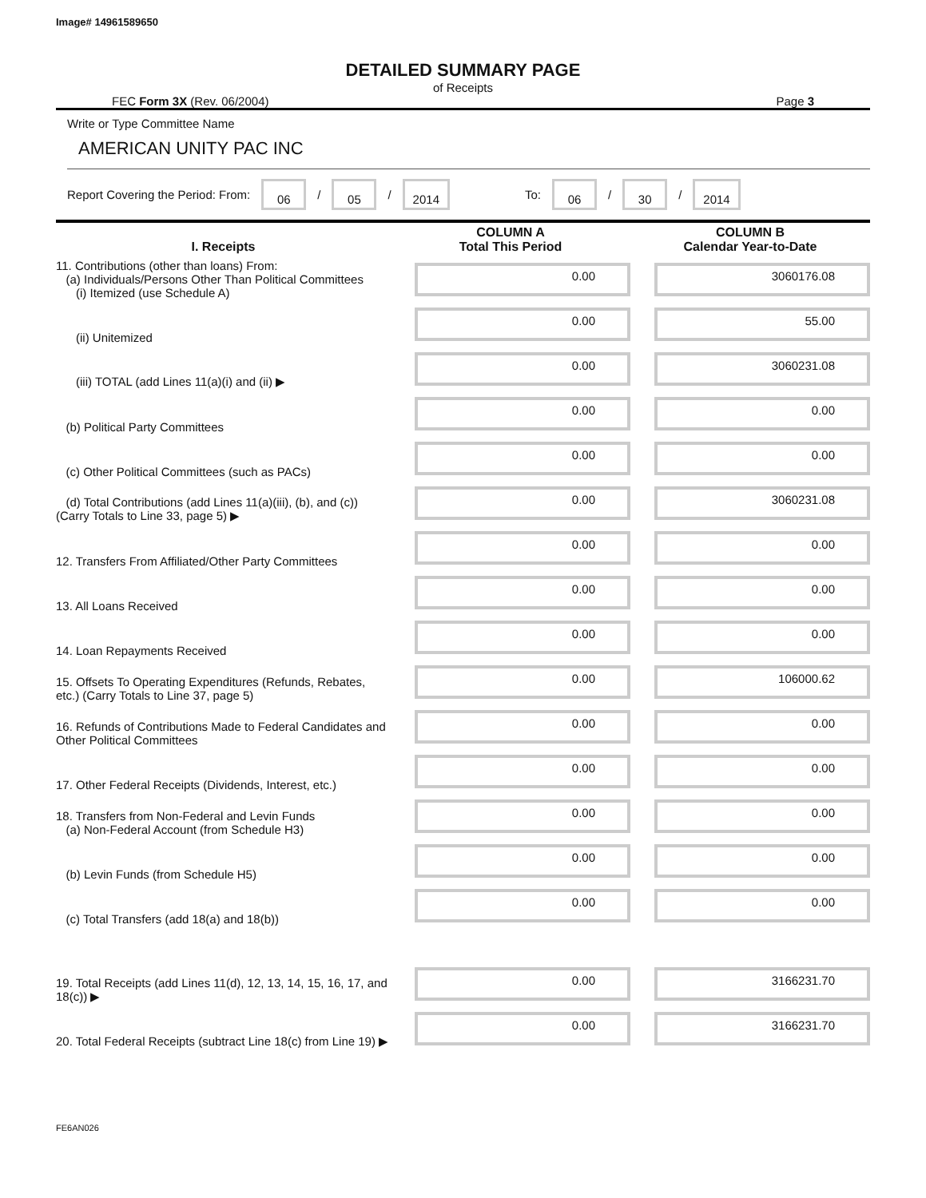Image# 14961589650
DETAILED SUMMARY PAGE
of Receipts
FEC Form 3X (Rev. 06/2004) Page 3
Write or Type Committee Name
AMERICAN UNITY PAC INC
Report Covering the Period: From: 06 / 05 / 2014 To: 06 / 30 / 2014
| I. Receipts | COLUMN A Total This Period | COLUMN B Calendar Year-to-Date |
| --- | --- | --- |
| 11. Contributions (other than loans) From: (a) Individuals/Persons Other Than Political Committees (i) Itemized (use Schedule A) | 0.00 | 3060176.08 |
| (ii) Unitemized | 0.00 | 55.00 |
| (iii) TOTAL (add Lines 11(a)(i) and (ii) ▶ | 0.00 | 3060231.08 |
| (b) Political Party Committees | 0.00 | 0.00 |
| (c) Other Political Committees (such as PACs) | 0.00 | 0.00 |
| (d) Total Contributions (add Lines 11(a)(iii), (b), and (c)) (Carry Totals to Line 33, page 5) ▶ | 0.00 | 3060231.08 |
| 12. Transfers From Affiliated/Other Party Committees | 0.00 | 0.00 |
| 13. All Loans Received | 0.00 | 0.00 |
| 14. Loan Repayments Received | 0.00 | 0.00 |
| 15. Offsets To Operating Expenditures (Refunds, Rebates, etc.) (Carry Totals to Line 37, page 5) | 0.00 | 106000.62 |
| 16. Refunds of Contributions Made to Federal Candidates and Other Political Committees | 0.00 | 0.00 |
| 17. Other Federal Receipts (Dividends, Interest, etc.) | 0.00 | 0.00 |
| 18. Transfers from Non-Federal and Levin Funds (a) Non-Federal Account (from Schedule H3) | 0.00 | 0.00 |
| (b) Levin Funds (from Schedule H5) | 0.00 | 0.00 |
| (c) Total Transfers (add 18(a) and 18(b)) | 0.00 | 0.00 |
| 19. Total Receipts (add Lines 11(d), 12, 13, 14, 15, 16, 17, and 18(c)) ▶ | 0.00 | 3166231.70 |
| 20. Total Federal Receipts (subtract Line 18(c) from Line 19) ▶ | 0.00 | 3166231.70 |
FE6AN026